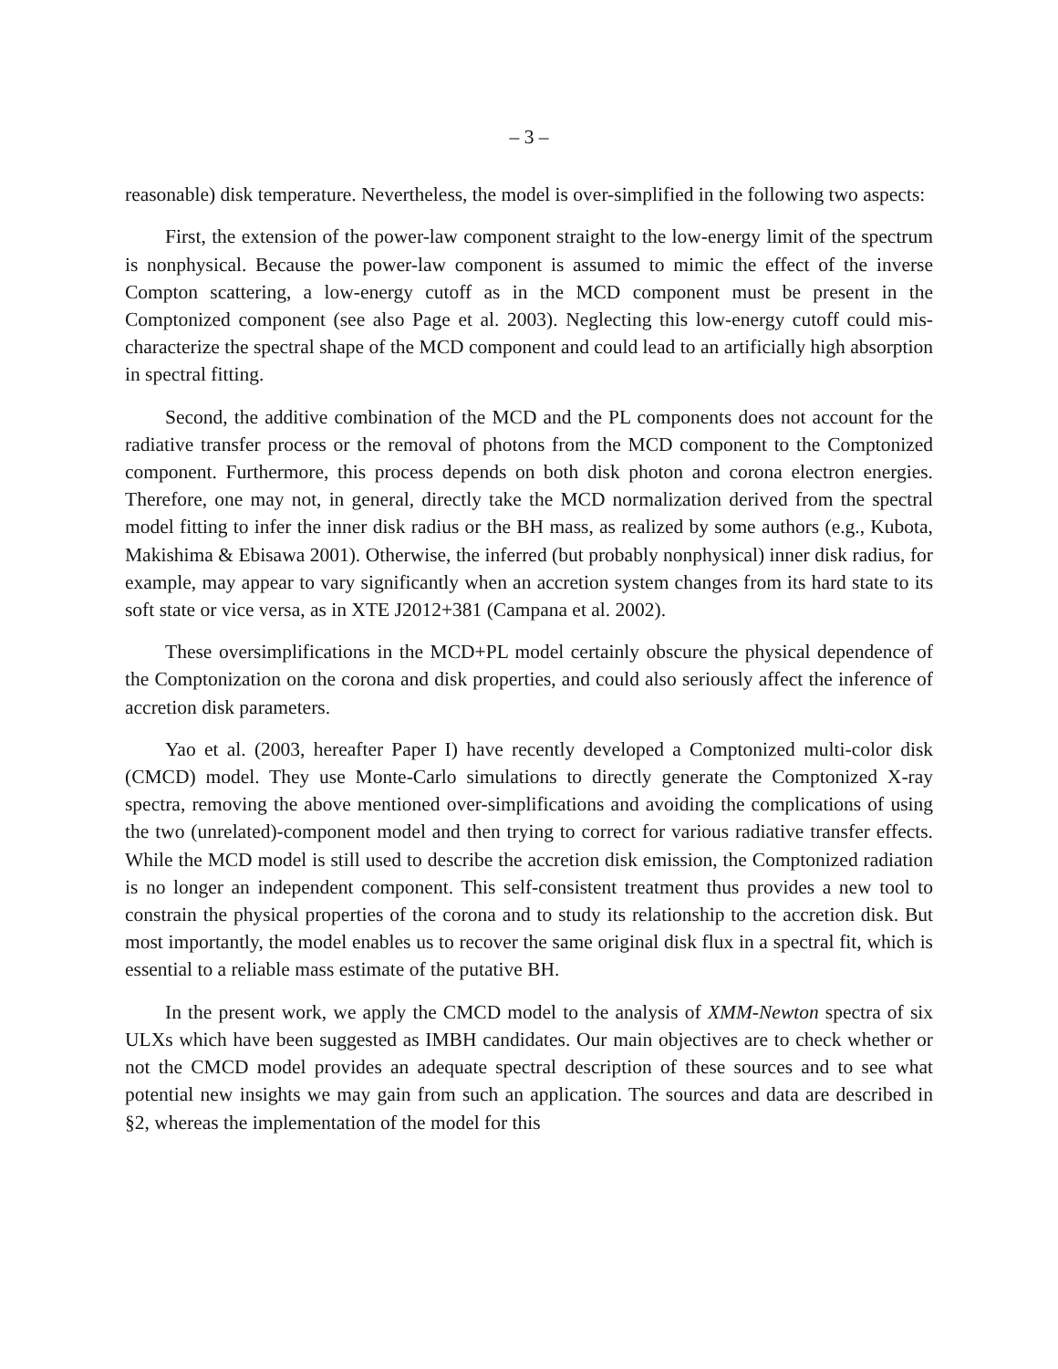– 3 –
reasonable) disk temperature. Nevertheless, the model is over-simplified in the following two aspects:
First, the extension of the power-law component straight to the low-energy limit of the spectrum is nonphysical. Because the power-law component is assumed to mimic the effect of the inverse Compton scattering, a low-energy cutoff as in the MCD component must be present in the Comptonized component (see also Page et al. 2003). Neglecting this low-energy cutoff could mis-characterize the spectral shape of the MCD component and could lead to an artificially high absorption in spectral fitting.
Second, the additive combination of the MCD and the PL components does not account for the radiative transfer process or the removal of photons from the MCD component to the Comptonized component. Furthermore, this process depends on both disk photon and corona electron energies. Therefore, one may not, in general, directly take the MCD normalization derived from the spectral model fitting to infer the inner disk radius or the BH mass, as realized by some authors (e.g., Kubota, Makishima & Ebisawa 2001). Otherwise, the inferred (but probably nonphysical) inner disk radius, for example, may appear to vary significantly when an accretion system changes from its hard state to its soft state or vice versa, as in XTE J2012+381 (Campana et al. 2002).
These oversimplifications in the MCD+PL model certainly obscure the physical dependence of the Comptonization on the corona and disk properties, and could also seriously affect the inference of accretion disk parameters.
Yao et al. (2003, hereafter Paper I) have recently developed a Comptonized multi-color disk (CMCD) model. They use Monte-Carlo simulations to directly generate the Comptonized X-ray spectra, removing the above mentioned over-simplifications and avoiding the complications of using the two (unrelated)-component model and then trying to correct for various radiative transfer effects. While the MCD model is still used to describe the accretion disk emission, the Comptonized radiation is no longer an independent component. This self-consistent treatment thus provides a new tool to constrain the physical properties of the corona and to study its relationship to the accretion disk. But most importantly, the model enables us to recover the same original disk flux in a spectral fit, which is essential to a reliable mass estimate of the putative BH.
In the present work, we apply the CMCD model to the analysis of XMM-Newton spectra of six ULXs which have been suggested as IMBH candidates. Our main objectives are to check whether or not the CMCD model provides an adequate spectral description of these sources and to see what potential new insights we may gain from such an application. The sources and data are described in §2, whereas the implementation of the model for this